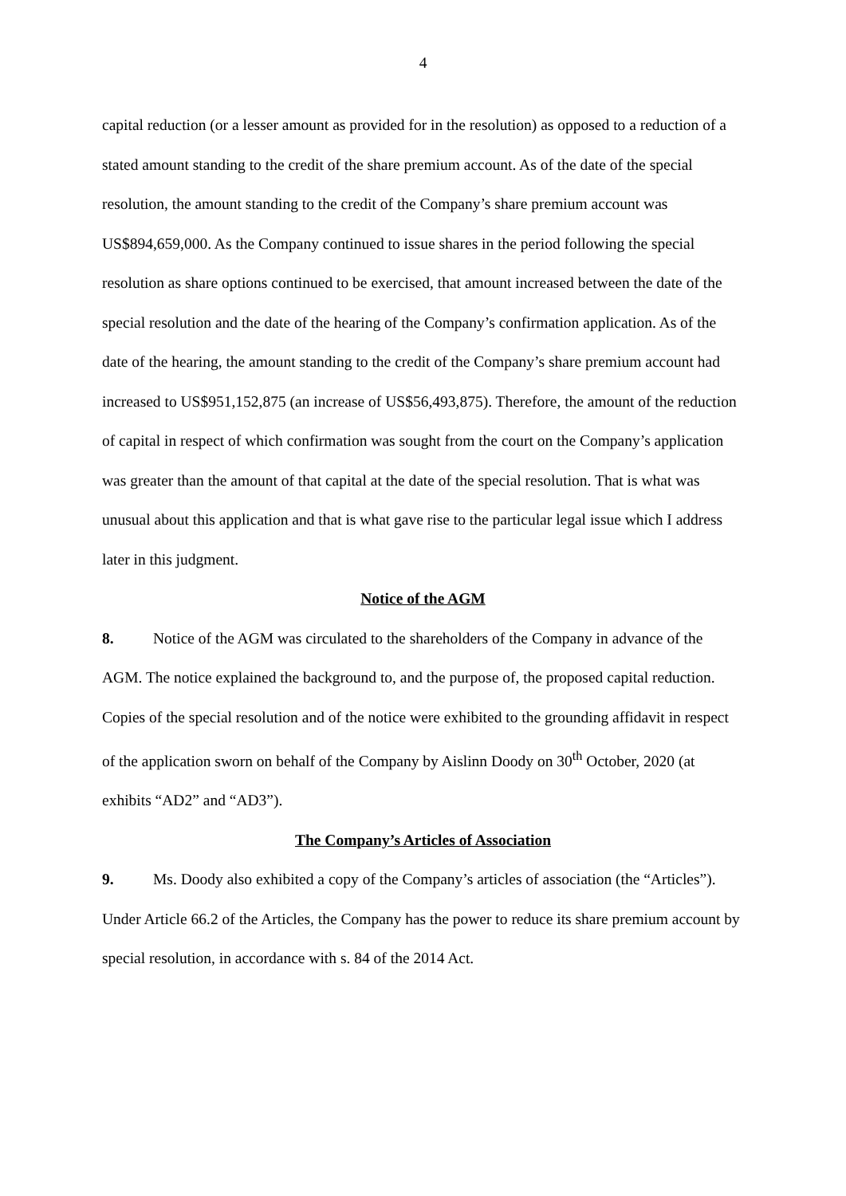4
capital reduction (or a lesser amount as provided for in the resolution) as opposed to a reduction of a stated amount standing to the credit of the share premium account. As of the date of the special resolution, the amount standing to the credit of the Company’s share premium account was US$894,659,000. As the Company continued to issue shares in the period following the special resolution as share options continued to be exercised, that amount increased between the date of the special resolution and the date of the hearing of the Company’s confirmation application. As of the date of the hearing, the amount standing to the credit of the Company’s share premium account had increased to US$951,152,875 (an increase of US$56,493,875). Therefore, the amount of the reduction of capital in respect of which confirmation was sought from the court on the Company’s application was greater than the amount of that capital at the date of the special resolution. That is what was unusual about this application and that is what gave rise to the particular legal issue which I address later in this judgment.
Notice of the AGM
8. Notice of the AGM was circulated to the shareholders of the Company in advance of the AGM. The notice explained the background to, and the purpose of, the proposed capital reduction. Copies of the special resolution and of the notice were exhibited to the grounding affidavit in respect of the application sworn on behalf of the Company by Aislinn Doody on 30<sup>th</sup> October, 2020 (at exhibits “AD2” and “AD3”).
The Company’s Articles of Association
9. Ms. Doody also exhibited a copy of the Company’s articles of association (the “Articles”). Under Article 66.2 of the Articles, the Company has the power to reduce its share premium account by special resolution, in accordance with s. 84 of the 2014 Act.